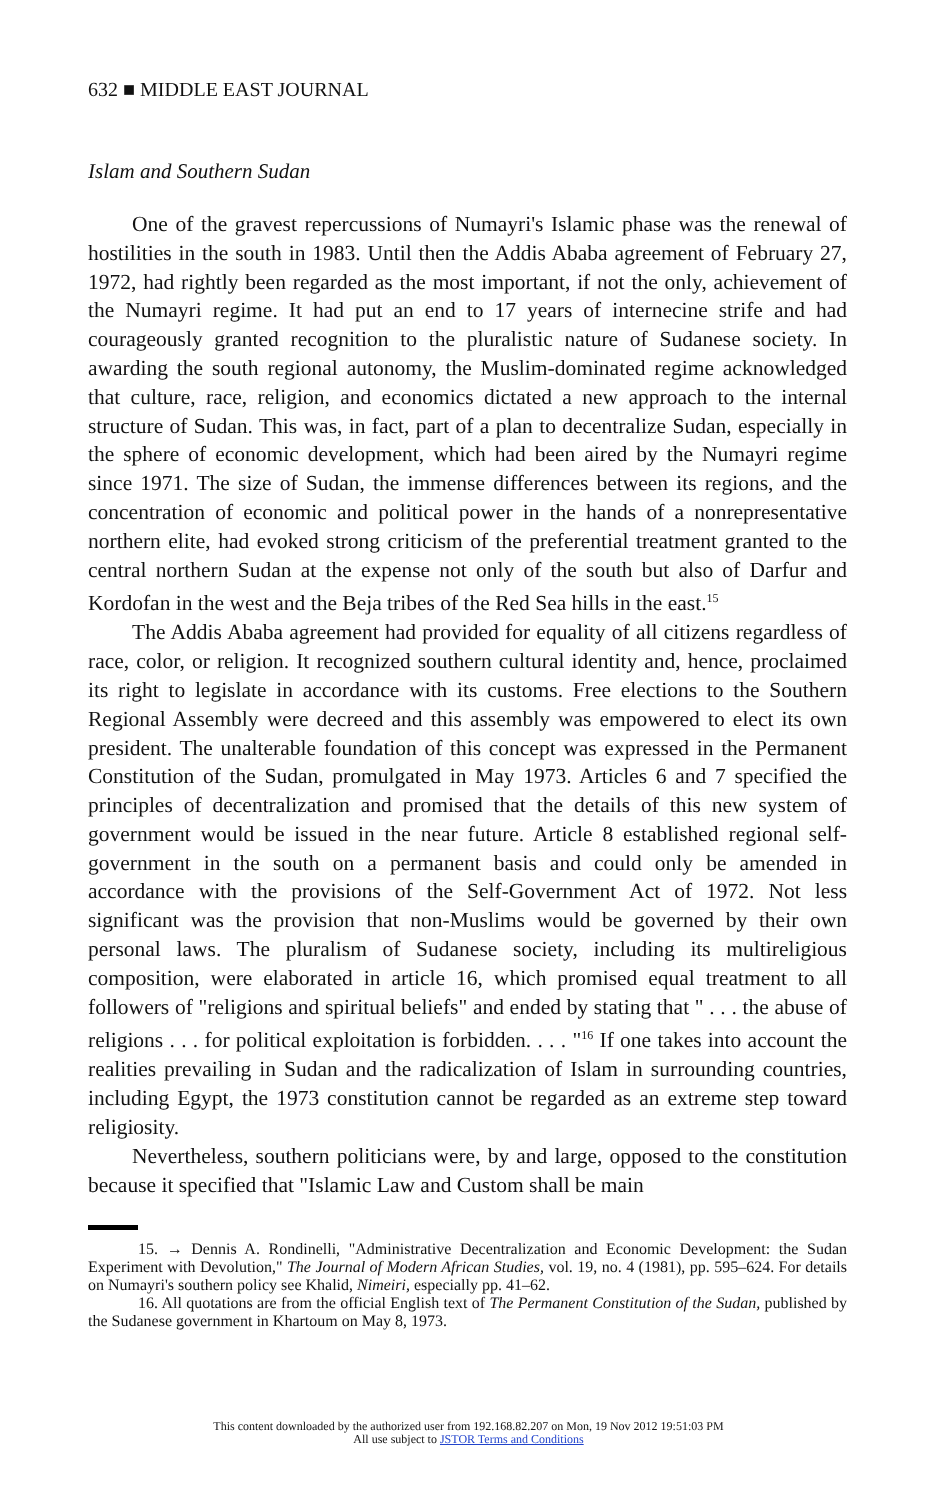632 ■ MIDDLE EAST JOURNAL
Islam and Southern Sudan
One of the gravest repercussions of Numayri's Islamic phase was the renewal of hostilities in the south in 1983. Until then the Addis Ababa agreement of February 27, 1972, had rightly been regarded as the most important, if not the only, achievement of the Numayri regime. It had put an end to 17 years of internecine strife and had courageously granted recognition to the pluralistic nature of Sudanese society. In awarding the south regional autonomy, the Muslim-dominated regime acknowledged that culture, race, religion, and economics dictated a new approach to the internal structure of Sudan. This was, in fact, part of a plan to decentralize Sudan, especially in the sphere of economic development, which had been aired by the Numayri regime since 1971. The size of Sudan, the immense differences between its regions, and the concentration of economic and political power in the hands of a nonrepresentative northern elite, had evoked strong criticism of the preferential treatment granted to the central northern Sudan at the expense not only of the south but also of Darfur and Kordofan in the west and the Beja tribes of the Red Sea hills in the east.<sup>15</sup>
The Addis Ababa agreement had provided for equality of all citizens regardless of race, color, or religion. It recognized southern cultural identity and, hence, proclaimed its right to legislate in accordance with its customs. Free elections to the Southern Regional Assembly were decreed and this assembly was empowered to elect its own president. The unalterable foundation of this concept was expressed in the Permanent Constitution of the Sudan, promulgated in May 1973. Articles 6 and 7 specified the principles of decentralization and promised that the details of this new system of government would be issued in the near future. Article 8 established regional self-government in the south on a permanent basis and could only be amended in accordance with the provisions of the Self-Government Act of 1972. Not less significant was the provision that non-Muslims would be governed by their own personal laws. The pluralism of Sudanese society, including its multireligious composition, were elaborated in article 16, which promised equal treatment to all followers of "religions and spiritual beliefs" and ended by stating that " . . . the abuse of religions . . . for political exploitation is forbidden. . . . "<sup>16</sup> If one takes into account the realities prevailing in Sudan and the radicalization of Islam in surrounding countries, including Egypt, the 1973 constitution cannot be regarded as an extreme step toward religiosity.
Nevertheless, southern politicians were, by and large, opposed to the constitution because it specified that "Islamic Law and Custom shall be main
15. → Dennis A. Rondinelli, "Administrative Decentralization and Economic Development: the Sudan Experiment with Devolution," The Journal of Modern African Studies, vol. 19, no. 4 (1981), pp. 595–624. For details on Numayri's southern policy see Khalid, Nimeiri, especially pp. 41–62.
16. All quotations are from the official English text of The Permanent Constitution of the Sudan, published by the Sudanese government in Khartoum on May 8, 1973.
This content downloaded by the authorized user from 192.168.82.207 on Mon, 19 Nov 2012 19:51:03 PM
All use subject to JSTOR Terms and Conditions